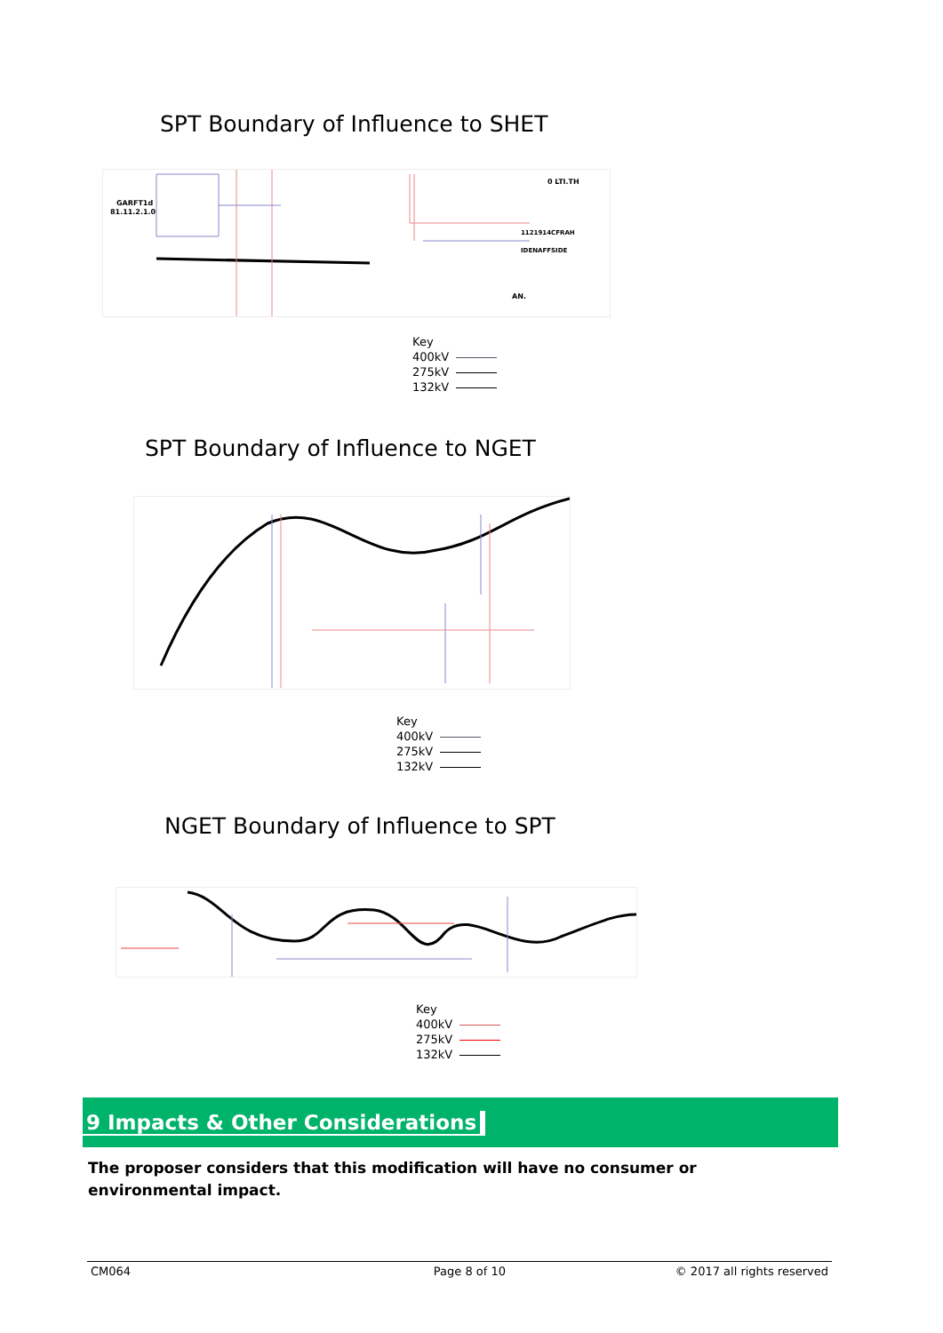SPT Boundary of Influence to SHET
GARFT1d
81.11.2.1.0
0 LTI.TH
1121914CFRAH
IDENAFFSIDE
AN.
Key
400kV
275kV
132kV
SPT Boundary of Influence to NGET
Key
400kV
275kV
132kV
NGET Boundary of Influence to SPT
Key
400kV
275kV
132kV
9 Impacts & Other Considerations
The proposer considers that this modification will have no consumer or environmental impact.
CM064 Page 8 of 10 © 2017 all rights reserved